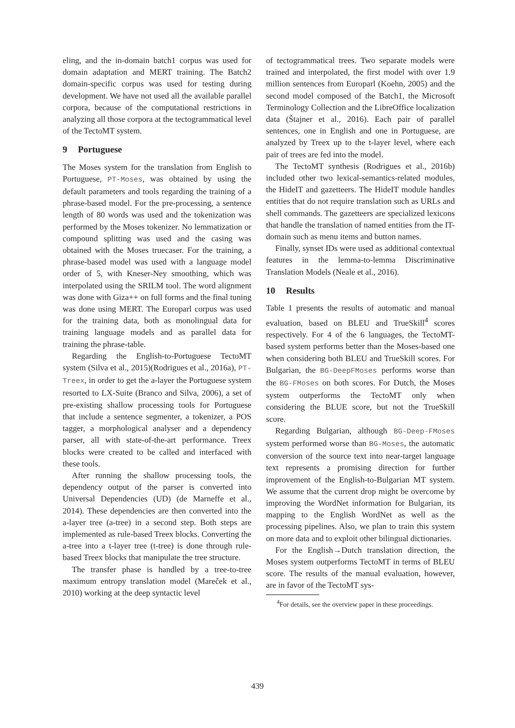eling, and the in-domain batch1 corpus was used for domain adaptation and MERT training. The Batch2 domain-specific corpus was used for testing during development. We have not used all the available parallel corpora, because of the computational restrictions in analyzing all those corpora at the tectogrammatical level of the TectoMT system.
9 Portuguese
The Moses system for the translation from English to Portuguese, PT-Moses, was obtained by using the default parameters and tools regarding the training of a phrase-based model. For the pre-processing, a sentence length of 80 words was used and the tokenization was performed by the Moses tokenizer. No lemmatization or compound splitting was used and the casing was obtained with the Moses truecaser. For the training, a phrase-based model was used with a language model order of 5, with Kneser-Ney smoothing, which was interpolated using the SRILM tool. The word alignment was done with Giza++ on full forms and the final tuning was done using MERT. The Europarl corpus was used for the training data, both as monolingual data for training language models and as parallel data for training the phrase-table.
Regarding the English-to-Portuguese TectoMT system (Silva et al., 2015)(Rodrigues et al., 2016a), PT-Treex, in order to get the a-layer the Portuguese system resorted to LX-Suite (Branco and Silva, 2006), a set of pre-existing shallow processing tools for Portuguese that include a sentence segmenter, a tokenizer, a POS tagger, a morphological analyser and a dependency parser, all with state-of-the-art performance. Treex blocks were created to be called and interfaced with these tools.
After running the shallow processing tools, the dependency output of the parser is converted into Universal Dependencies (UD) (de Marneffe et al., 2014). These dependencies are then converted into the a-layer tree (a-tree) in a second step. Both steps are implemented as rule-based Treex blocks. Converting the a-tree into a t-layer tree (t-tree) is done through rule-based Treex blocks that manipulate the tree structure.
The transfer phase is handled by a tree-to-tree maximum entropy translation model (Mareček et al., 2010) working at the deep syntactic level
of tectogrammatical trees. Two separate models were trained and interpolated, the first model with over 1.9 million sentences from Europarl (Koehn, 2005) and the second model composed of the Batch1, the Microsoft Terminology Collection and the LibreOffice localization data (Štajner et al., 2016). Each pair of parallel sentences, one in English and one in Portuguese, are analyzed by Treex up to the t-layer level, where each pair of trees are fed into the model.
The TectoMT synthesis (Rodrigues et al., 2016b) included other two lexical-semantics-related modules, the HideIT and gazetteers. The HideIT module handles entities that do not require translation such as URLs and shell commands. The gazetteers are specialized lexicons that handle the translation of named entities from the IT-domain such as menu items and button names.
Finally, synset IDs were used as additional contextual features in the lemma-to-lemma Discriminative Translation Models (Neale et al., 2016).
10 Results
Table 1 presents the results of automatic and manual evaluation, based on BLEU and TrueSkill<sup>4</sup> scores respectively. For 4 of the 6 languages, the TectoMT-based system performs better than the Moses-based one when considering both BLEU and TrueSkill scores. For Bulgarian, the BG-DeepFMoses performs worse than the BG-FMoses on both scores. For Dutch, the Moses system outperforms the TectoMT only when considering the BLUE score, but not the TrueSkill score.
Regarding Bulgarian, although BG-Deep-FMoses system performed worse than BG-Moses, the automatic conversion of the source text into near-target language text represents a promising direction for further improvement of the English-to-Bulgarian MT system. We assume that the current drop might be overcome by improving the WordNet information for Bulgarian, its mapping to the English WordNet as well as the processing pipelines. Also, we plan to train this system on more data and to exploit other bilingual dictionaries.
For the English→Dutch translation direction, the Moses system outperforms TectoMT in terms of BLEU score. The results of the manual evaluation, however, are in favor of the TectoMT sys-
<sup>4</sup> For details, see the overview paper in these proceedings.
439